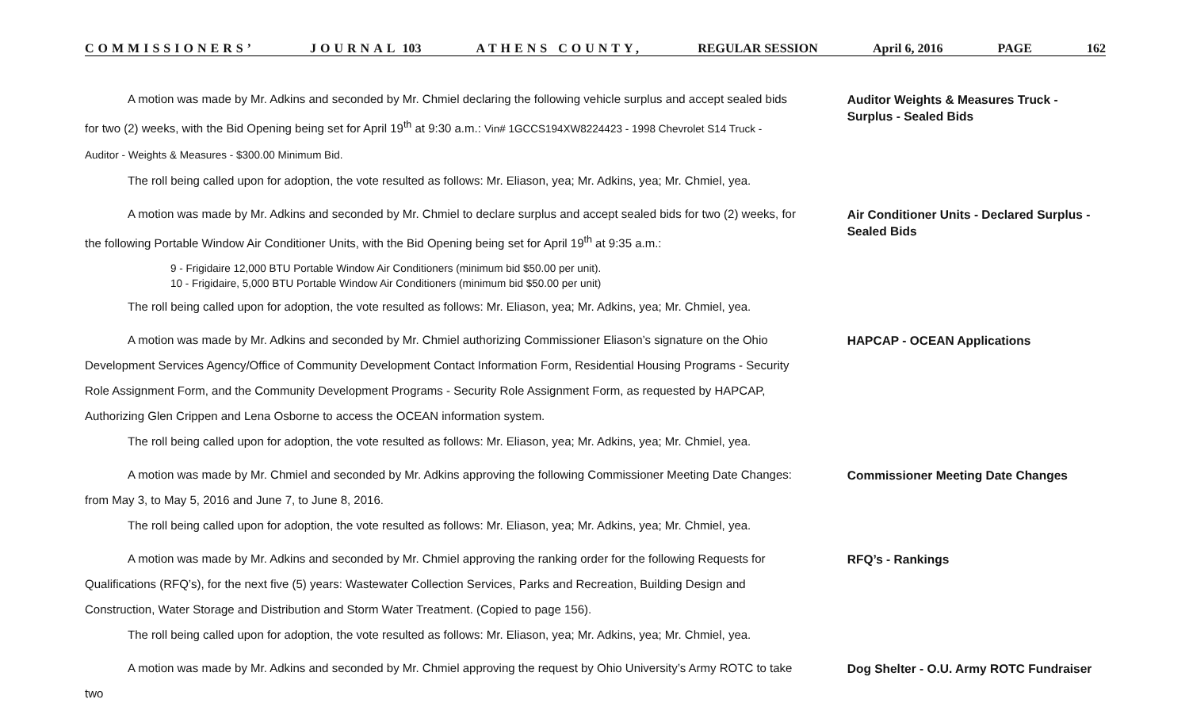COMMISSIONERS’ JOURNAL 103 ATHENS COUNTY, REGULAR SESSION April 6, 2016 PAGE 162
A motion was made by Mr. Adkins and seconded by Mr. Chmiel declaring the following vehicle surplus and accept sealed bids for two (2) weeks, with the Bid Opening being set for April 19<sup>th</sup> at 9:30 a.m.: Vin# 1GCCS194XW8224423 - 1998 Chevrolet S14 Truck - Auditor - Weights & Measures - $300.00 Minimum Bid.
The roll being called upon for adoption, the vote resulted as follows: Mr. Eliason, yea; Mr. Adkins, yea; Mr. Chmiel, yea.
Auditor Weights & Measures Truck - Surplus - Sealed Bids
A motion was made by Mr. Adkins and seconded by Mr. Chmiel to declare surplus and accept sealed bids for two (2) weeks, for the following Portable Window Air Conditioner Units, with the Bid Opening being set for April 19<sup>th</sup> at 9:35 a.m.:
9 - Frigidaire 12,000 BTU Portable Window Air Conditioners (minimum bid $50.00 per unit).
10 - Frigidaire, 5,000 BTU Portable Window Air Conditioners (minimum bid $50.00 per unit)
The roll being called upon for adoption, the vote resulted as follows: Mr. Eliason, yea; Mr. Adkins, yea; Mr. Chmiel, yea.
Air Conditioner Units - Declared Surplus - Sealed Bids
A motion was made by Mr. Adkins and seconded by Mr. Chmiel authorizing Commissioner Eliason’s signature on the Ohio Development Services Agency/Office of Community Development Contact Information Form, Residential Housing Programs - Security Role Assignment Form, and the Community Development Programs - Security Role Assignment Form, as requested by HAPCAP, Authorizing Glen Crippen and Lena Osborne to access the OCEAN information system.
The roll being called upon for adoption, the vote resulted as follows: Mr. Eliason, yea; Mr. Adkins, yea; Mr. Chmiel, yea.
HAPCAP - OCEAN Applications
A motion was made by Mr. Chmiel and seconded by Mr. Adkins approving the following Commissioner Meeting Date Changes: from May 3, to May 5, 2016 and June 7, to June 8, 2016.
The roll being called upon for adoption, the vote resulted as follows: Mr. Eliason, yea; Mr. Adkins, yea; Mr. Chmiel, yea.
Commissioner Meeting Date Changes
A motion was made by Mr. Adkins and seconded by Mr. Chmiel approving the ranking order for the following Requests for Qualifications (RFQ’s), for the next five (5) years: Wastewater Collection Services, Parks and Recreation, Building Design and Construction, Water Storage and Distribution and Storm Water Treatment. (Copied to page 156).
The roll being called upon for adoption, the vote resulted as follows: Mr. Eliason, yea; Mr. Adkins, yea; Mr. Chmiel, yea.
RFQ’s - Rankings
A motion was made by Mr. Adkins and seconded by Mr. Chmiel approving the request by Ohio University’s Army ROTC to take two
Dog Shelter - O.U. Army ROTC Fundraiser